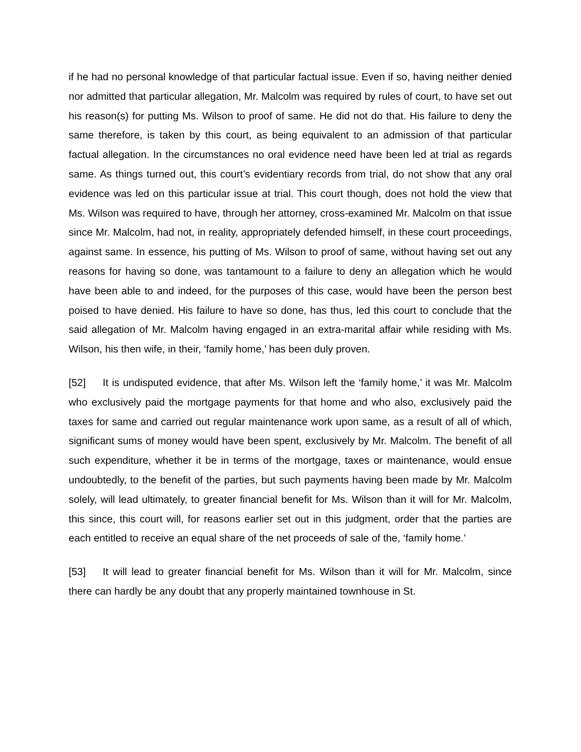if he had no personal knowledge of that particular factual issue. Even if so, having neither denied nor admitted that particular allegation, Mr. Malcolm was required by rules of court, to have set out his reason(s) for putting Ms. Wilson to proof of same. He did not do that. His failure to deny the same therefore, is taken by this court, as being equivalent to an admission of that particular factual allegation. In the circumstances no oral evidence need have been led at trial as regards same. As things turned out, this court’s evidentiary records from trial, do not show that any oral evidence was led on this particular issue at trial. This court though, does not hold the view that Ms. Wilson was required to have, through her attorney, cross-examined Mr. Malcolm on that issue since Mr. Malcolm, had not, in reality, appropriately defended himself, in these court proceedings, against same. In essence, his putting of Ms. Wilson to proof of same, without having set out any reasons for having so done, was tantamount to a failure to deny an allegation which he would have been able to and indeed, for the purposes of this case, would have been the person best poised to have denied. His failure to have so done, has thus, led this court to conclude that the said allegation of Mr. Malcolm having engaged in an extra-marital affair while residing with Ms. Wilson, his then wife, in their, ‘family home,’ has been duly proven.
[52] It is undisputed evidence, that after Ms. Wilson left the ‘family home,’ it was Mr. Malcolm who exclusively paid the mortgage payments for that home and who also, exclusively paid the taxes for same and carried out regular maintenance work upon same, as a result of all of which, significant sums of money would have been spent, exclusively by Mr. Malcolm. The benefit of all such expenditure, whether it be in terms of the mortgage, taxes or maintenance, would ensue undoubtedly, to the benefit of the parties, but such payments having been made by Mr. Malcolm solely, will lead ultimately, to greater financial benefit for Ms. Wilson than it will for Mr. Malcolm, this since, this court will, for reasons earlier set out in this judgment, order that the parties are each entitled to receive an equal share of the net proceeds of sale of the, ‘family home.’
[53] It will lead to greater financial benefit for Ms. Wilson than it will for Mr. Malcolm, since there can hardly be any doubt that any properly maintained townhouse in St.